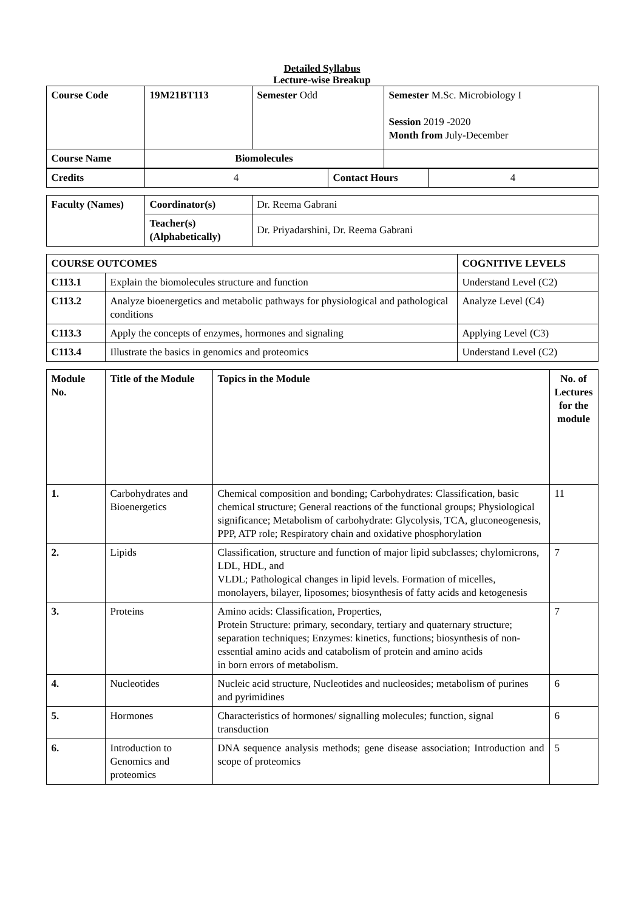Detailed Syllabus
Lecture-wise Breakup
| Course Code | 19M21BT113 | Semester Odd | Semester M.Sc. Microbiology I Session 2019 -2020 Month from July-December |
| Course Name | Biomolecules | | |
| Credits | 4 | Contact Hours | 4 |
| Faculty (Names) | Coordinator(s) | Dr. Reema Gabrani |
| | Teacher(s) (Alphabetically) | Dr. Priyadarshini, Dr. Reema Gabrani |
| COURSE OUTCOMES | | COGNITIVE LEVELS |
| --- | --- | --- |
| C113.1 | Explain the biomolecules structure and function | Understand Level (C2) |
| C113.2 | Analyze bioenergetics and metabolic pathways for physiological and pathological conditions | Analyze Level (C4) |
| C113.3 | Apply the concepts of enzymes, hormones and signaling | Applying Level (C3) |
| C113.4 | Illustrate the basics in genomics and proteomics | Understand Level (C2) |
| Module No. | Title of the Module | Topics in the Module | No. of Lectures for the module |
| --- | --- | --- | --- |
| 1. | Carbohydrates and Bioenergetics | Chemical composition and bonding; Carbohydrates: Classification, basic chemical structure; General reactions of the functional groups; Physiological significance; Metabolism of carbohydrate: Glycolysis, TCA, gluconeogenesis, PPP, ATP role; Respiratory chain and oxidative phosphorylation | 11 |
| 2. | Lipids | Classification, structure and function of major lipid subclasses; chylomicrons, LDL, HDL, and VLDL; Pathological changes in lipid levels. Formation of micelles, monolayers, bilayer, liposomes; biosynthesis of fatty acids and ketogenesis | 7 |
| 3. | Proteins | Amino acids: Classification, Properties, Protein Structure: primary, secondary, tertiary and quaternary structure; separation techniques; Enzymes: kinetics, functions; biosynthesis of non-essential amino acids and catabolism of protein and amino acids in born errors of metabolism. | 7 |
| 4. | Nucleotides | Nucleic acid structure, Nucleotides and nucleosides; metabolism of purines and pyrimidines | 6 |
| 5. | Hormones | Characteristics of hormones/ signalling molecules; function, signal transduction | 6 |
| 6. | Introduction to Genomics and proteomics | DNA sequence analysis methods; gene disease association; Introduction and scope of proteomics | 5 |